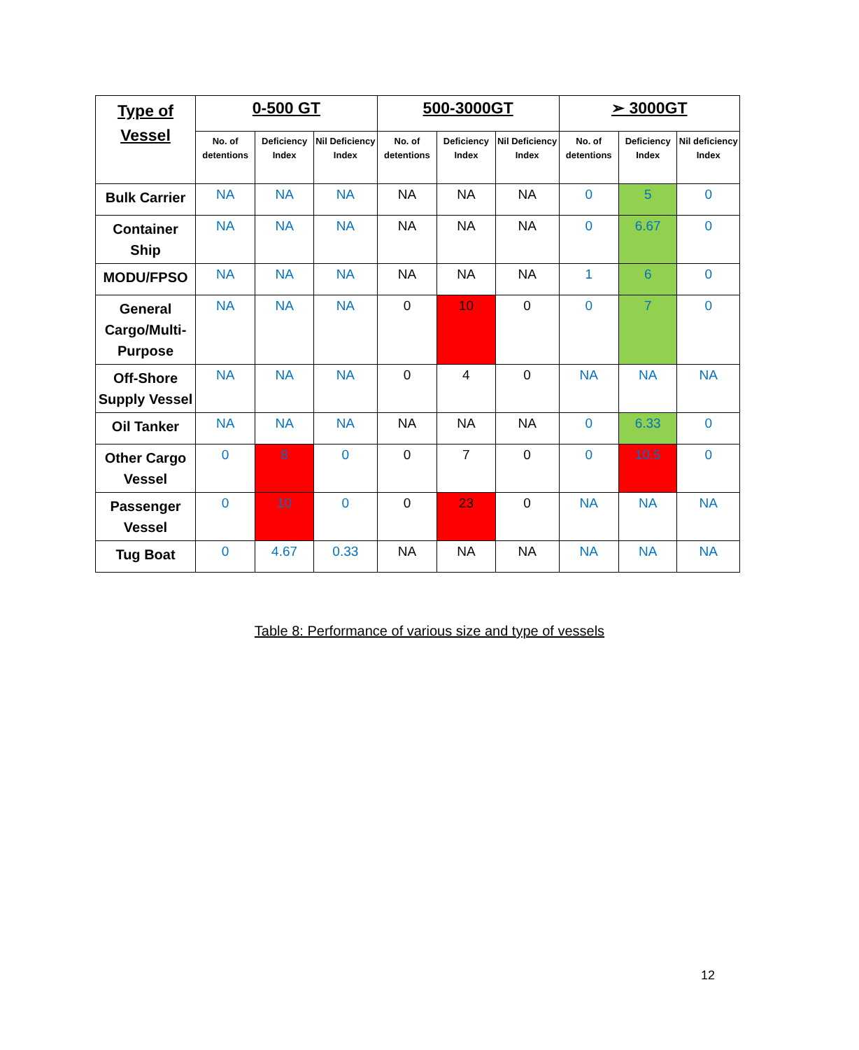| Type of Vessel | 0-500 GT | | | 500-3000GT | | | ➢ 3000GT | | |
| --- | --- | --- | --- | --- | --- | --- | --- | --- | --- |
| | No. of detentions | Deficiency Index | Nil Deficiency Index | No. of detentions | Deficiency Index | Nil Deficiency Index | No. of detentions | Deficiency Index | Nil deficiency Index |
| Bulk Carrier | NA | NA | NA | NA | NA | NA | 0 | 5 | 0 |
| Container Ship | NA | NA | NA | NA | NA | NA | 0 | 6.67 | 0 |
| MODU/FPSO | NA | NA | NA | NA | NA | NA | 1 | 6 | 0 |
| General Cargo/Multi-Purpose | NA | NA | NA | 0 | 10 | 0 | 0 | 7 | 0 |
| Off-Shore Supply Vessel | NA | NA | NA | 0 | 4 | 0 | NA | NA | NA |
| Oil Tanker | NA | NA | NA | NA | NA | NA | 0 | 6.33 | 0 |
| Other Cargo Vessel | 0 | 8 | 0 | 0 | 7 | 0 | 0 | 10.5 | 0 |
| Passenger Vessel | 0 | 10 | 0 | 0 | 23 | 0 | NA | NA | NA |
| Tug Boat | 0 | 4.67 | 0.33 | NA | NA | NA | NA | NA | NA |
Table 8: Performance of various size and type of vessels
12